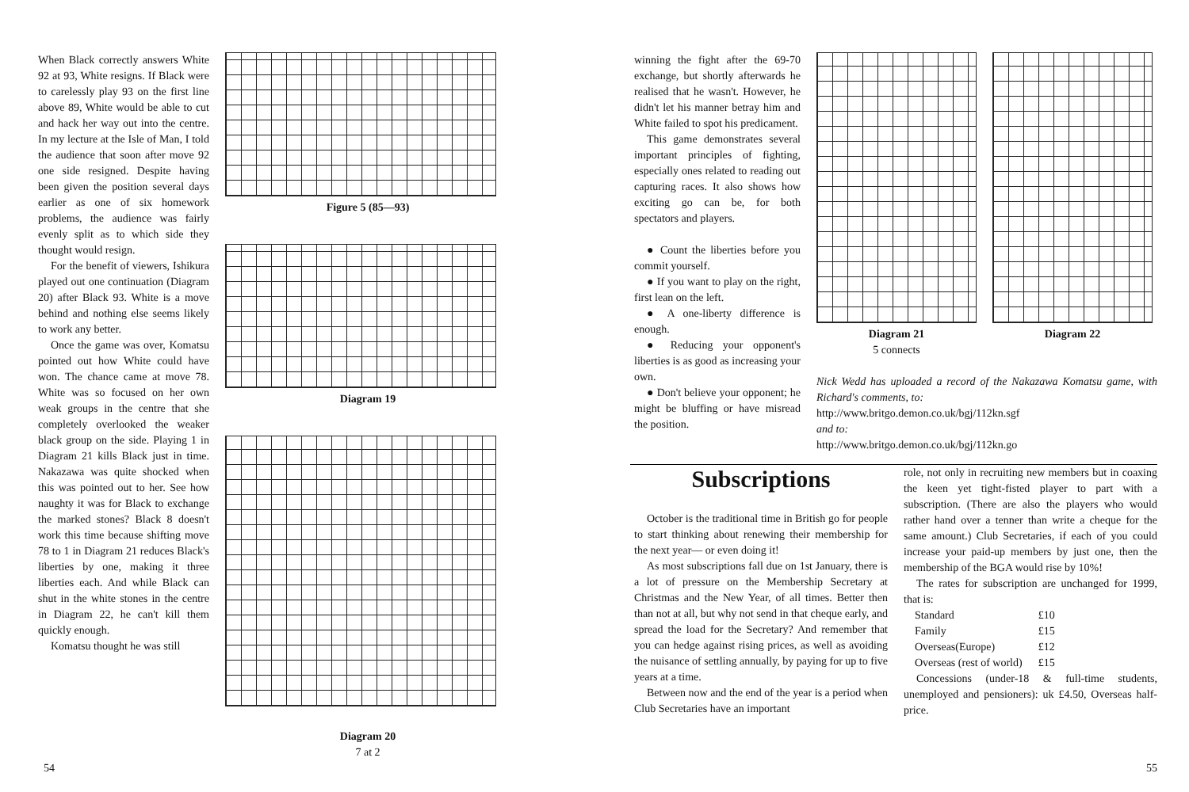When Black correctly answers White 92 at 93, White resigns. If Black were to carelessly play 93 on the first line above 89, White would be able to cut and hack her way out into the centre. In my lecture at the Isle of Man, I told the audience that soon after move 92 one side resigned. Despite having been given the position several days earlier as one of six homework problems, the audience was fairly evenly split as to which side they thought would resign.
For the benefit of viewers, Ishikura played out one continuation (Diagram 20) after Black 93. White is a move behind and nothing else seems likely to work any better.
Once the game was over, Komatsu pointed out how White could have won. The chance came at move 78. White was so focused on her own weak groups in the centre that she completely overlooked the weaker black group on the side. Playing 1 in Diagram 21 kills Black just in time. Nakazawa was quite shocked when this was pointed out to her. See how naughty it was for Black to exchange the marked stones? Black 8 doesn't work this time because shifting move 78 to 1 in Diagram 21 reduces Black's liberties by one, making it three liberties each. And while Black can shut in the white stones in the centre in Diagram 22, he can't kill them quickly enough.
Komatsu thought he was still
Figure 5 (85—93)
Diagram 19
Diagram 20
7 at 2
54
winning the fight after the 69-70 exchange, but shortly afterwards he realised that he wasn't. However, he didn't let his manner betray him and White failed to spot his predicament.
This game demonstrates several important principles of fighting, especially ones related to reading out capturing races. It also shows how exciting go can be, for both spectators and players.
● Count the liberties before you commit yourself.
● If you want to play on the right, first lean on the left.
● A one-liberty difference is enough.
● Reducing your opponent's liberties is as good as increasing your own.
● Don't believe your opponent; he might be bluffing or have misread the position.
Diagram 21
5 connects
Diagram 22
Nick Wedd has uploaded a record of the Nakazawa Komatsu game, with Richard's comments, to:
http://www.britgo.demon.co.uk/bgj/112kn.sgf
and to:
http://www.britgo.demon.co.uk/bgj/112kn.go
Subscriptions
October is the traditional time in British go for people to start thinking about renewing their membership for the next year— or even doing it!
As most subscriptions fall due on 1st January, there is a lot of pressure on the Membership Secretary at Christmas and the New Year, of all times. Better then than not at all, but why not send in that cheque early, and spread the load for the Secretary? And remember that you can hedge against rising prices, as well as avoiding the nuisance of settling annually, by paying for up to five years at a time.
Between now and the end of the year is a period when Club Secretaries have an important
role, not only in recruiting new members but in coaxing the keen yet tight-fisted player to part with a subscription. (There are also the players who would rather hand over a tenner than write a cheque for the same amount.) Club Secretaries, if each of you could increase your paid-up members by just one, then the membership of the BGA would rise by 10%!
The rates for subscription are unchanged for 1999, that is:
| Standard | £10 |
| Family | £15 |
| Overseas(Europe) | £12 |
| Overseas (rest of world) | £15 |
Concessions (under-18 & full-time students, unemployed and pensioners): uk £4.50, Overseas half-price.
55